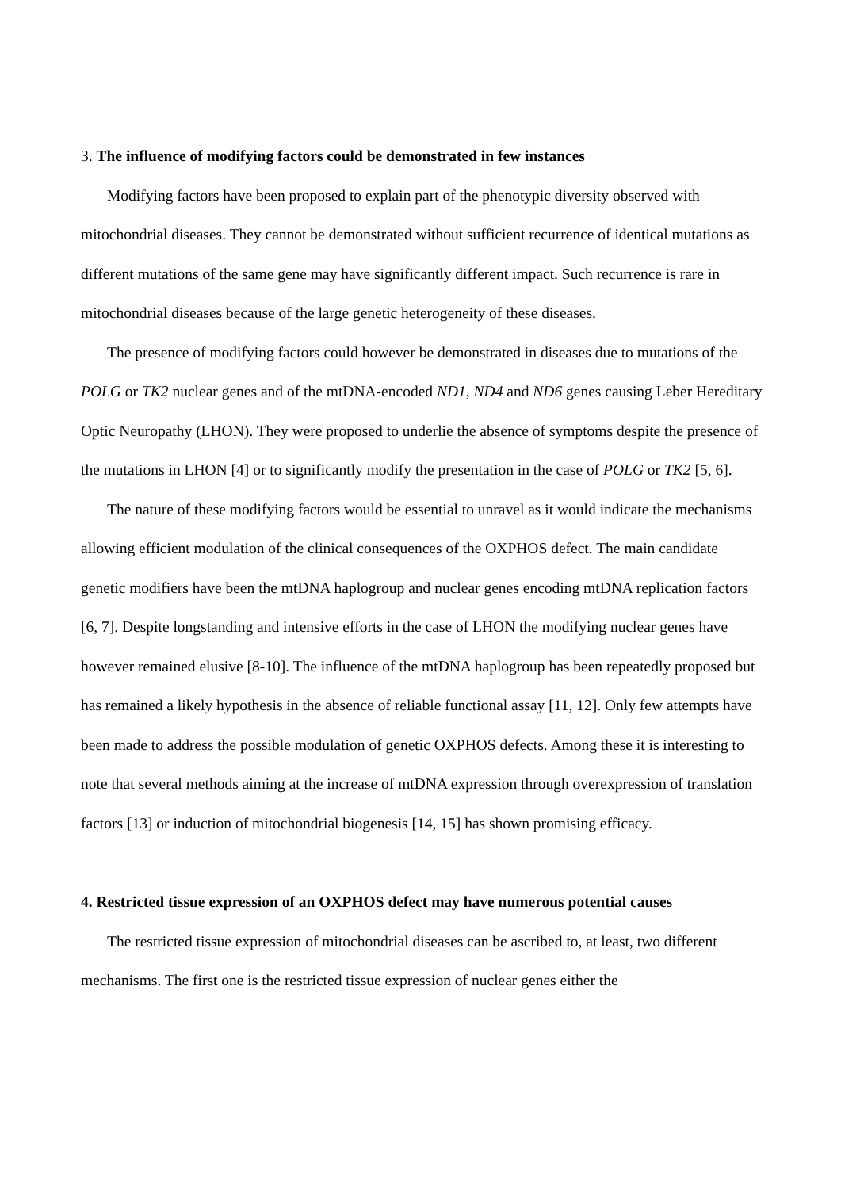3. The influence of modifying factors could be demonstrated in few instances
Modifying factors have been proposed to explain part of the phenotypic diversity observed with mitochondrial diseases. They cannot be demonstrated without sufficient recurrence of identical mutations as different mutations of the same gene may have significantly different impact. Such recurrence is rare in mitochondrial diseases because of the large genetic heterogeneity of these diseases.
The presence of modifying factors could however be demonstrated in diseases due to mutations of the POLG or TK2 nuclear genes and of the mtDNA-encoded ND1, ND4 and ND6 genes causing Leber Hereditary Optic Neuropathy (LHON). They were proposed to underlie the absence of symptoms despite the presence of the mutations in LHON [4] or to significantly modify the presentation in the case of POLG or TK2 [5, 6].
The nature of these modifying factors would be essential to unravel as it would indicate the mechanisms allowing efficient modulation of the clinical consequences of the OXPHOS defect. The main candidate genetic modifiers have been the mtDNA haplogroup and nuclear genes encoding mtDNA replication factors [6, 7]. Despite longstanding and intensive efforts in the case of LHON the modifying nuclear genes have however remained elusive [8-10]. The influence of the mtDNA haplogroup has been repeatedly proposed but has remained a likely hypothesis in the absence of reliable functional assay [11, 12]. Only few attempts have been made to address the possible modulation of genetic OXPHOS defects. Among these it is interesting to note that several methods aiming at the increase of mtDNA expression through overexpression of translation factors [13] or induction of mitochondrial biogenesis [14, 15] has shown promising efficacy.
4. Restricted tissue expression of an OXPHOS defect may have numerous potential causes
The restricted tissue expression of mitochondrial diseases can be ascribed to, at least, two different mechanisms. The first one is the restricted tissue expression of nuclear genes either the